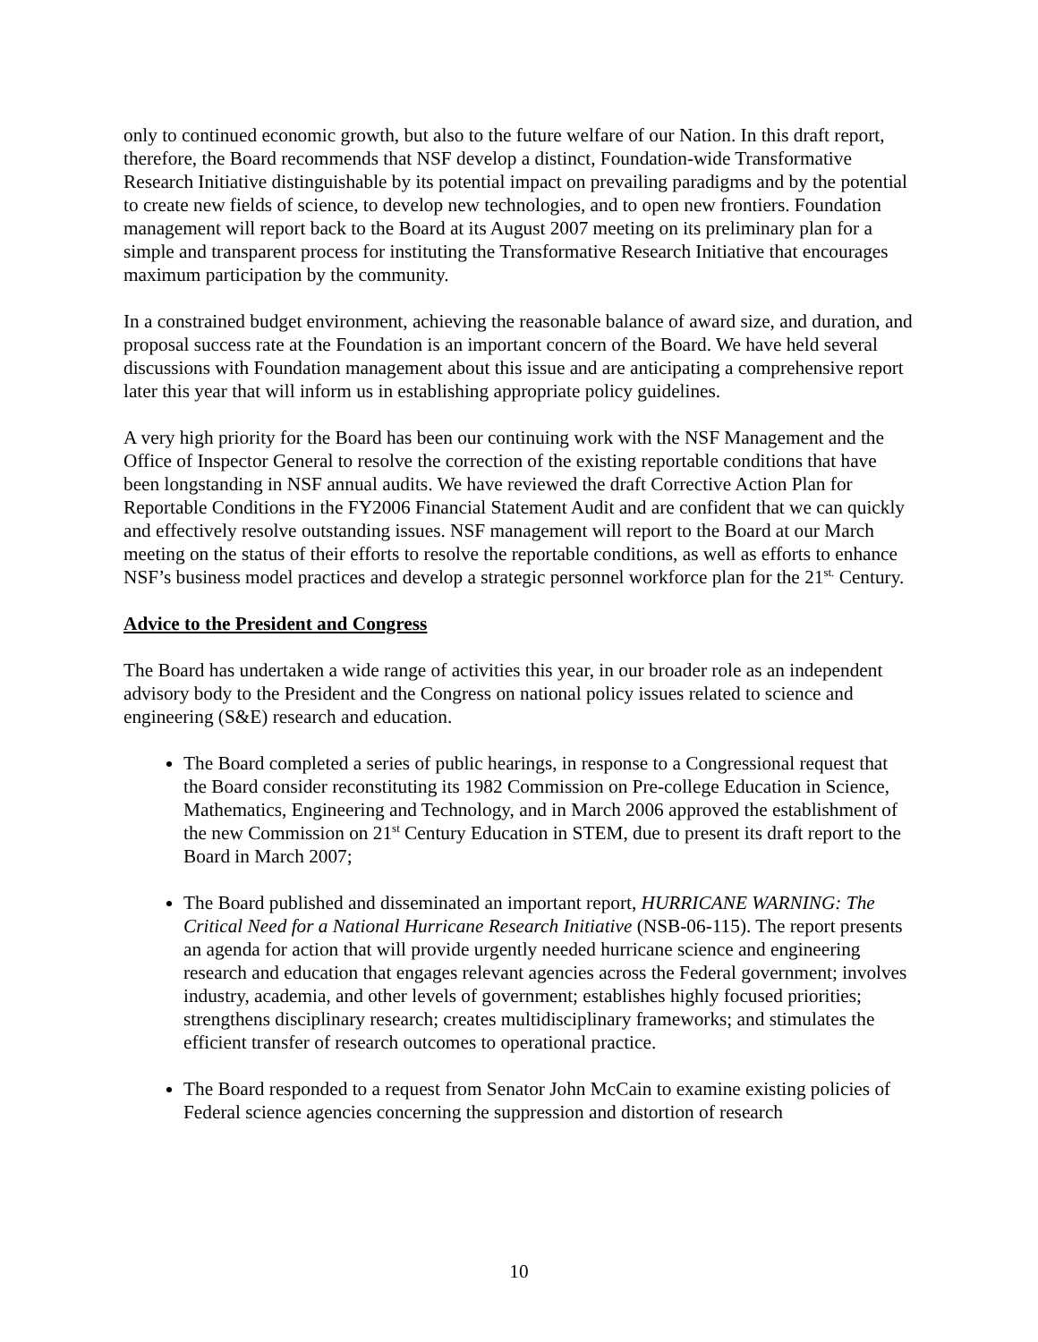only to continued economic growth, but also to the future welfare of our Nation. In this draft report, therefore, the Board recommends that NSF develop a distinct, Foundation-wide Transformative Research Initiative distinguishable by its potential impact on prevailing paradigms and by the potential to create new fields of science, to develop new technologies, and to open new frontiers. Foundation management will report back to the Board at its August 2007 meeting on its preliminary plan for a simple and transparent process for instituting the Transformative Research Initiative that encourages maximum participation by the community.
In a constrained budget environment, achieving the reasonable balance of award size, and duration, and proposal success rate at the Foundation is an important concern of the Board. We have held several discussions with Foundation management about this issue and are anticipating a comprehensive report later this year that will inform us in establishing appropriate policy guidelines.
A very high priority for the Board has been our continuing work with the NSF Management and the Office of Inspector General to resolve the correction of the existing reportable conditions that have been longstanding in NSF annual audits. We have reviewed the draft Corrective Action Plan for Reportable Conditions in the FY2006 Financial Statement Audit and are confident that we can quickly and effectively resolve outstanding issues. NSF management will report to the Board at our March meeting on the status of their efforts to resolve the reportable conditions, as well as efforts to enhance NSF’s business model practices and develop a strategic personnel workforce plan for the 21<sup>st.</sup> Century.
Advice to the President and Congress
The Board has undertaken a wide range of activities this year, in our broader role as an independent advisory body to the President and the Congress on national policy issues related to science and engineering (S&E) research and education.
The Board completed a series of public hearings, in response to a Congressional request that the Board consider reconstituting its 1982 Commission on Pre-college Education in Science, Mathematics, Engineering and Technology, and in March 2006 approved the establishment of the new Commission on 21<sup>st</sup> Century Education in STEM, due to present its draft report to the Board in March 2007;
The Board published and disseminated an important report, HURRICANE WARNING: The Critical Need for a National Hurricane Research Initiative (NSB-06-115). The report presents an agenda for action that will provide urgently needed hurricane science and engineering research and education that engages relevant agencies across the Federal government; involves industry, academia, and other levels of government; establishes highly focused priorities; strengthens disciplinary research; creates multidisciplinary frameworks; and stimulates the efficient transfer of research outcomes to operational practice.
The Board responded to a request from Senator John McCain to examine existing policies of Federal science agencies concerning the suppression and distortion of research
10